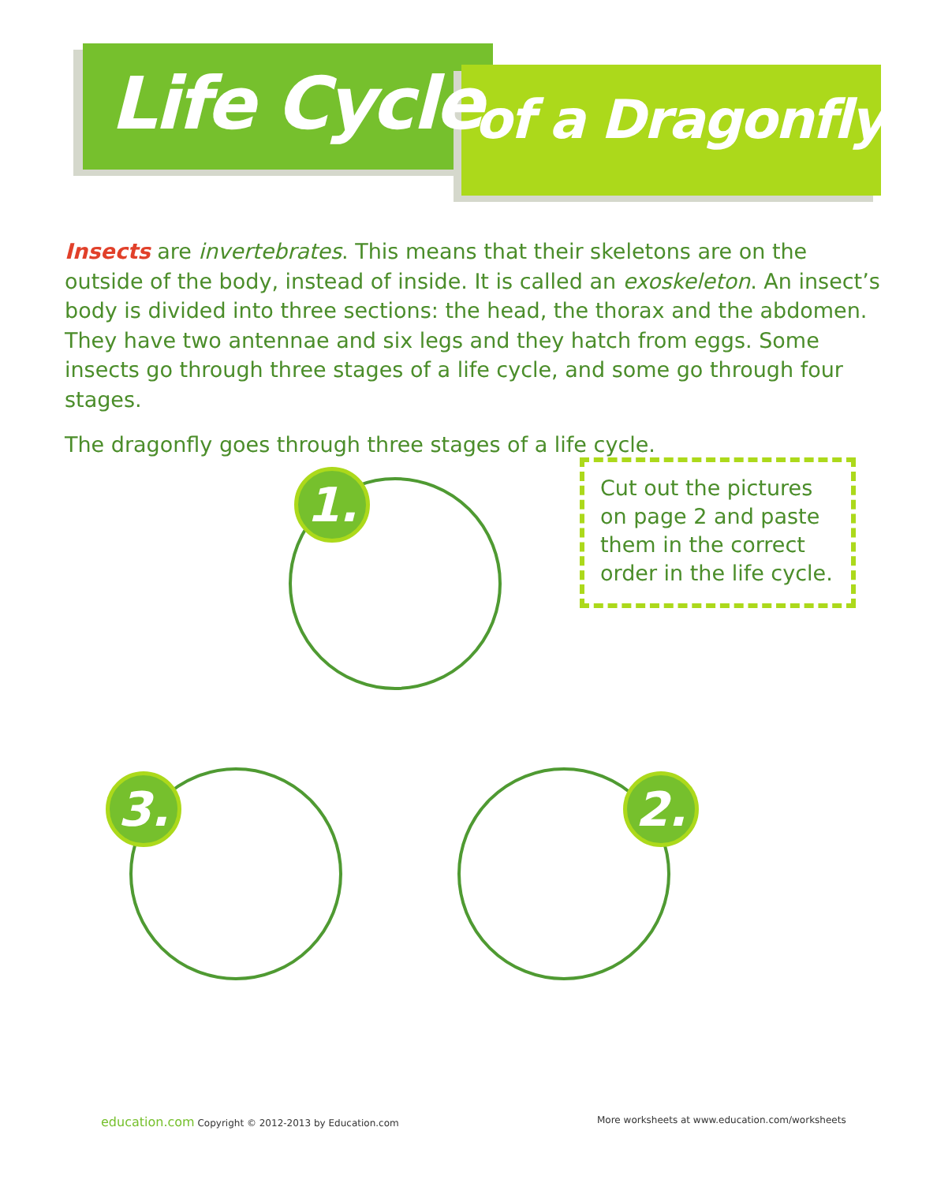Life Cycle of a Dragonfly
Insects are invertebrates. This means that their skeletons are on the outside of the body, instead of inside. It is called an exoskeleton. An insect’s body is divided into three sections: the head, the thorax and the abdomen. They have two antennae and six legs and they hatch from eggs. Some insects go through three stages of a life cycle, and some go through four stages.
The dragonfly goes through three stages of a life cycle.
1.
2.
3.
Cut out the pictures on page 2 and paste them in the correct order in the life cycle.
education.com Copyright © 2012-2013 by Education.com
More worksheets at www.education.com/worksheets